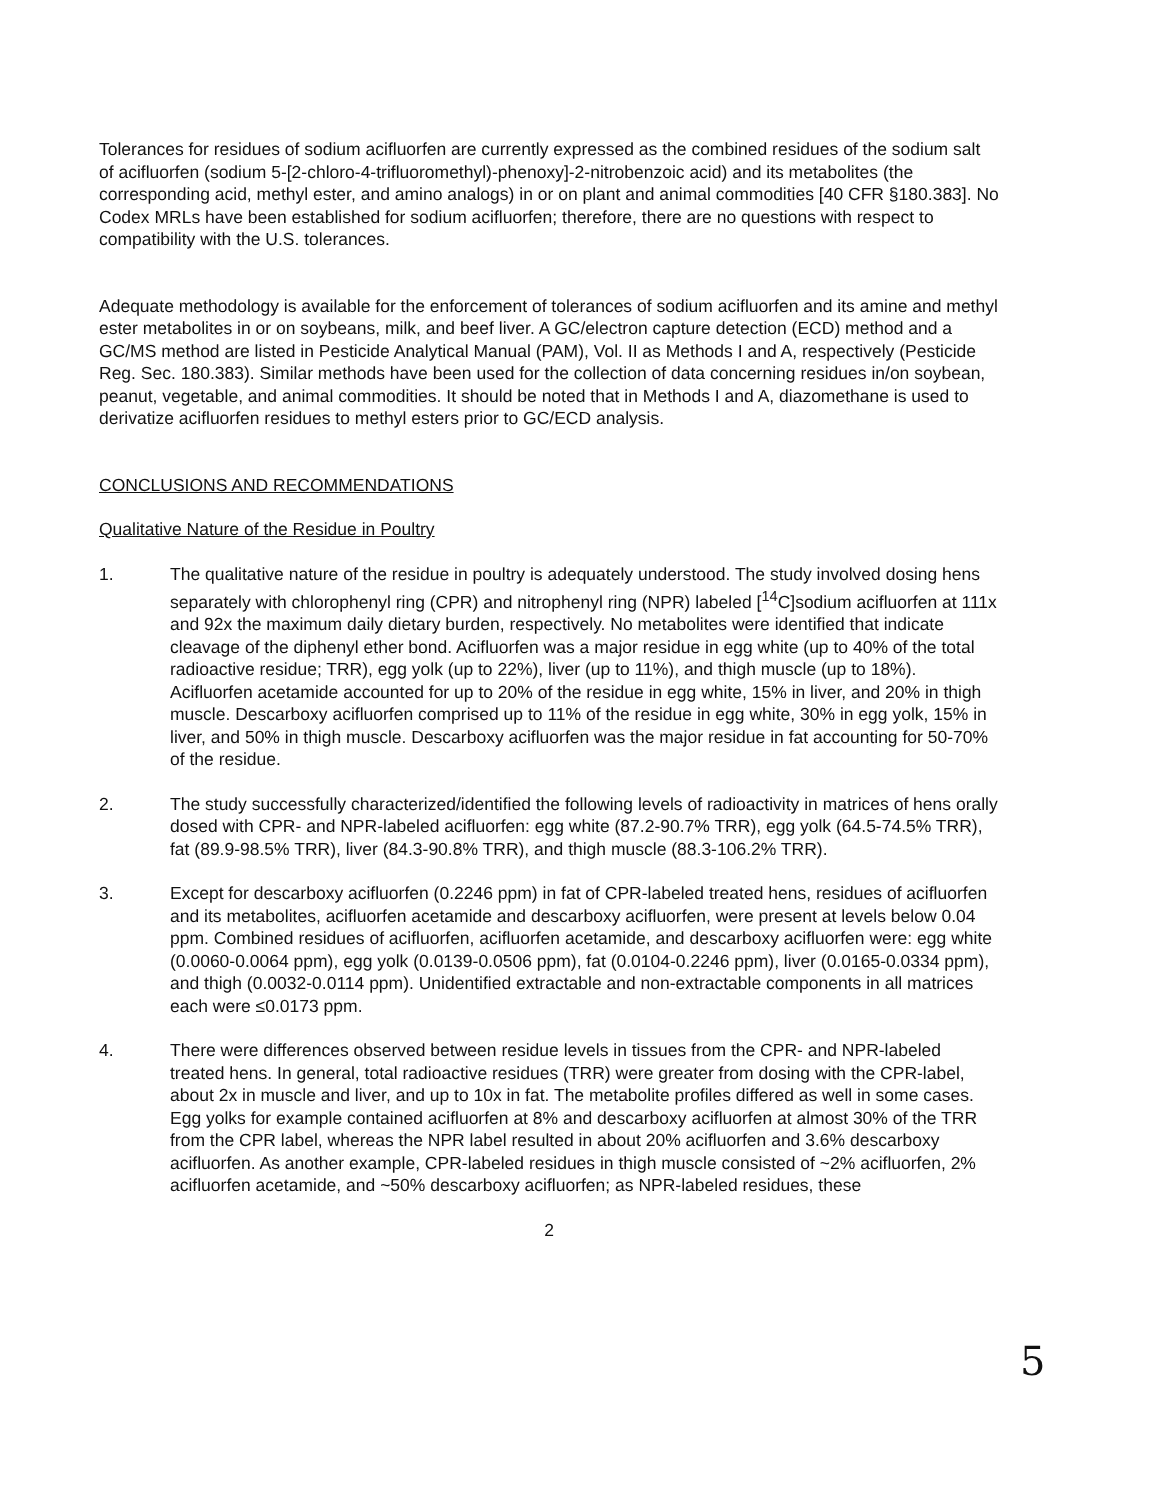Tolerances for residues of sodium acifluorfen are currently expressed as the combined residues of the sodium salt of acifluorfen (sodium 5-[2-chloro-4-trifluoromethyl)-phenoxy]-2-nitrobenzoic acid) and its metabolites (the corresponding acid, methyl ester, and amino analogs) in or on plant and animal commodities [40 CFR §180.383]. No Codex MRLs have been established for sodium acifluorfen; therefore, there are no questions with respect to compatibility with the U.S. tolerances.
Adequate methodology is available for the enforcement of tolerances of sodium acifluorfen and its amine and methyl ester metabolites in or on soybeans, milk, and beef liver. A GC/electron capture detection (ECD) method and a GC/MS method are listed in Pesticide Analytical Manual (PAM), Vol. II as Methods I and A, respectively (Pesticide Reg. Sec. 180.383). Similar methods have been used for the collection of data concerning residues in/on soybean, peanut, vegetable, and animal commodities. It should be noted that in Methods I and A, diazomethane is used to derivatize acifluorfen residues to methyl esters prior to GC/ECD analysis.
CONCLUSIONS AND RECOMMENDATIONS
Qualitative Nature of the Residue in Poultry
1. The qualitative nature of the residue in poultry is adequately understood. The study involved dosing hens separately with chlorophenyl ring (CPR) and nitrophenyl ring (NPR) labeled [<sup>14</sup>C]sodium acifluorfen at 111x and 92x the maximum daily dietary burden, respectively. No metabolites were identified that indicate cleavage of the diphenyl ether bond. Acifluorfen was a major residue in egg white (up to 40% of the total radioactive residue; TRR), egg yolk (up to 22%), liver (up to 11%), and thigh muscle (up to 18%). Acifluorfen acetamide accounted for up to 20% of the residue in egg white, 15% in liver, and 20% in thigh muscle. Descarboxy acifluorfen comprised up to 11% of the residue in egg white, 30% in egg yolk, 15% in liver, and 50% in thigh muscle. Descarboxy acifluorfen was the major residue in fat accounting for 50-70% of the residue.
2. The study successfully characterized/identified the following levels of radioactivity in matrices of hens orally dosed with CPR- and NPR-labeled acifluorfen: egg white (87.2-90.7% TRR), egg yolk (64.5-74.5% TRR), fat (89.9-98.5% TRR), liver (84.3-90.8% TRR), and thigh muscle (88.3-106.2% TRR).
3. Except for descarboxy acifluorfen (0.2246 ppm) in fat of CPR-labeled treated hens, residues of acifluorfen and its metabolites, acifluorfen acetamide and descarboxy acifluorfen, were present at levels below 0.04 ppm. Combined residues of acifluorfen, acifluorfen acetamide, and descarboxy acifluorfen were: egg white (0.0060-0.0064 ppm), egg yolk (0.0139-0.0506 ppm), fat (0.0104-0.2246 ppm), liver (0.0165-0.0334 ppm), and thigh (0.0032-0.0114 ppm). Unidentified extractable and non-extractable components in all matrices each were ≤0.0173 ppm.
4. There were differences observed between residue levels in tissues from the CPR- and NPR-labeled treated hens. In general, total radioactive residues (TRR) were greater from dosing with the CPR-label, about 2x in muscle and liver, and up to 10x in fat. The metabolite profiles differed as well in some cases. Egg yolks for example contained acifluorfen at 8% and descarboxy acifluorfen at almost 30% of the TRR from the CPR label, whereas the NPR label resulted in about 20% acifluorfen and 3.6% descarboxy acifluorfen. As another example, CPR-labeled residues in thigh muscle consisted of ~2% acifluorfen, 2% acifluorfen acetamide, and ~50% descarboxy acifluorfen; as NPR-labeled residues, these
2
5